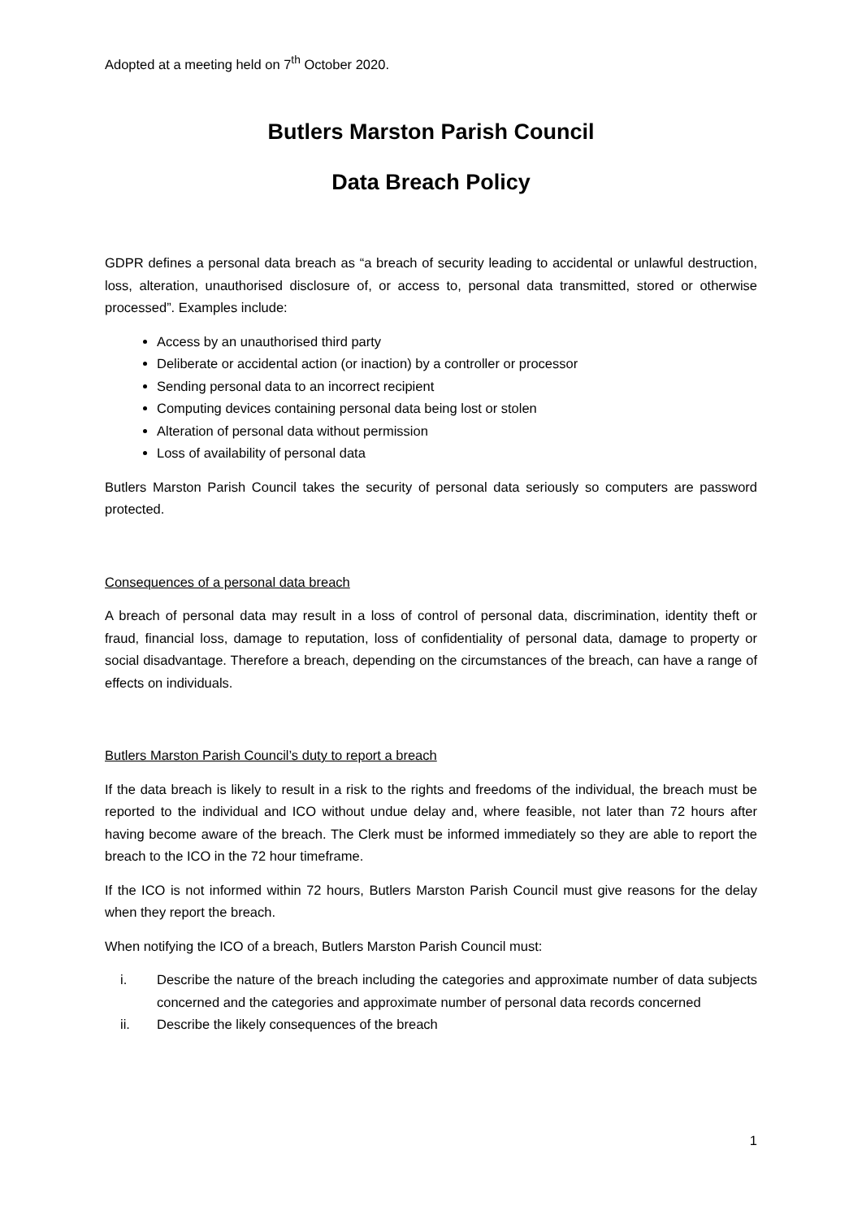Adopted at a meeting held on 7<sup>th</sup> October 2020.
Butlers Marston Parish Council
Data Breach Policy
GDPR defines a personal data breach as “a breach of security leading to accidental or unlawful destruction, loss, alteration, unauthorised disclosure of, or access to, personal data transmitted, stored or otherwise processed”. Examples include:
Access by an unauthorised third party
Deliberate or accidental action (or inaction) by a controller or processor
Sending personal data to an incorrect recipient
Computing devices containing personal data being lost or stolen
Alteration of personal data without permission
Loss of availability of personal data
Butlers Marston Parish Council takes the security of personal data seriously so computers are password protected.
Consequences of a personal data breach
A breach of personal data may result in a loss of control of personal data, discrimination, identity theft or fraud, financial loss, damage to reputation, loss of confidentiality of personal data, damage to property or social disadvantage. Therefore a breach, depending on the circumstances of the breach, can have a range of effects on individuals.
Butlers Marston Parish Council’s duty to report a breach
If the data breach is likely to result in a risk to the rights and freedoms of the individual, the breach must be reported to the individual and ICO without undue delay and, where feasible, not later than 72 hours after having become aware of the breach. The Clerk must be informed immediately so they are able to report the breach to the ICO in the 72 hour timeframe.
If the ICO is not informed within 72 hours, Butlers Marston Parish Council must give reasons for the delay when they report the breach.
When notifying the ICO of a breach, Butlers Marston Parish Council must:
i. Describe the nature of the breach including the categories and approximate number of data subjects concerned and the categories and approximate number of personal data records concerned
ii. Describe the likely consequences of the breach
1